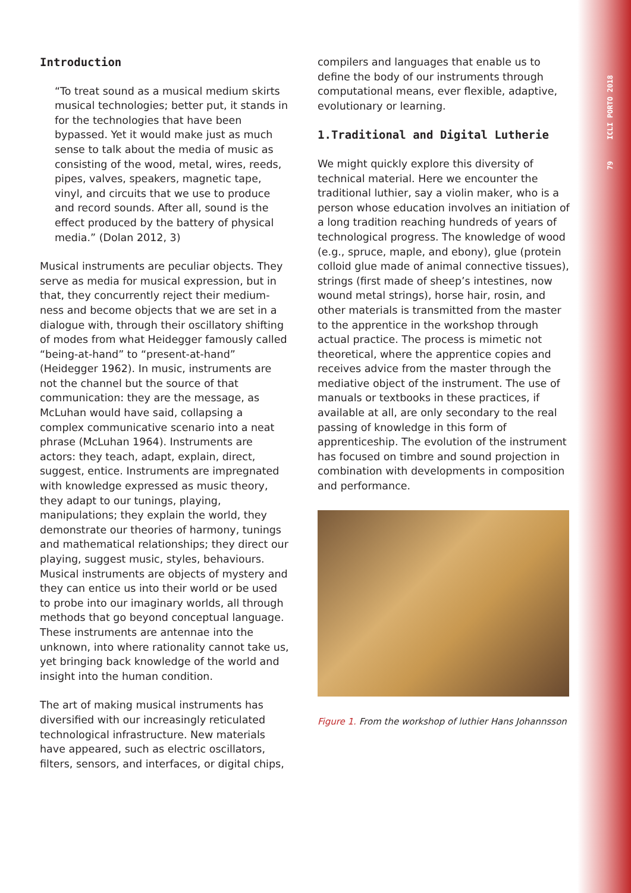79 ICLI PORTO 2018
Introduction
“To treat sound as a musical medium skirts musical technologies; better put, it stands in for the technologies that have been bypassed. Yet it would make just as much sense to talk about the media of music as consisting of the wood, metal, wires, reeds, pipes, valves, speakers, magnetic tape, vinyl, and circuits that we use to produce and record sounds. After all, sound is the effect produced by the battery of physical media.” (Dolan 2012, 3)
Musical instruments are peculiar objects. They serve as media for musical expression, but in that, they concurrently reject their medium-ness and become objects that we are set in a dialogue with, through their oscillatory shifting of modes from what Heidegger famously called “being-at-hand” to “present-at-hand” (Heidegger 1962). In music, instruments are not the channel but the source of that communication: they are the message, as McLuhan would have said, collapsing a complex communicative scenario into a neat phrase (McLuhan 1964). Instruments are actors: they teach, adapt, explain, direct, suggest, entice. Instruments are impregnated with knowledge expressed as music theory, they adapt to our tunings, playing, manipulations; they explain the world, they demonstrate our theories of harmony, tunings and mathematical relationships; they direct our playing, suggest music, styles, behaviours. Musical instruments are objects of mystery and they can entice us into their world or be used to probe into our imaginary worlds, all through methods that go beyond conceptual language. These instruments are antennae into the unknown, into where rationality cannot take us, yet bringing back knowledge of the world and insight into the human condition.
The art of making musical instruments has diversified with our increasingly reticulated technological infrastructure. New materials have appeared, such as electric oscillators, filters, sensors, and interfaces, or digital chips,
compilers and languages that enable us to define the body of our instruments through computational means, ever flexible, adaptive, evolutionary or learning.
1.Traditional and Digital Lutherie
We might quickly explore this diversity of technical material. Here we encounter the traditional luthier, say a violin maker, who is a person whose education involves an initiation of a long tradition reaching hundreds of years of technological progress. The knowledge of wood (e.g., spruce, maple, and ebony), glue (protein colloid glue made of animal connective tissues), strings (first made of sheep’s intestines, now wound metal strings), horse hair, rosin, and other materials is transmitted from the master to the apprentice in the workshop through actual practice. The process is mimetic not theoretical, where the apprentice copies and receives advice from the master through the mediative object of the instrument. The use of manuals or textbooks in these practices, if available at all, are only secondary to the real passing of knowledge in this form of apprenticeship. The evolution of the instrument has focused on timbre and sound projection in combination with developments in composition and performance.
Figure 1. From the workshop of luthier Hans Johannsson